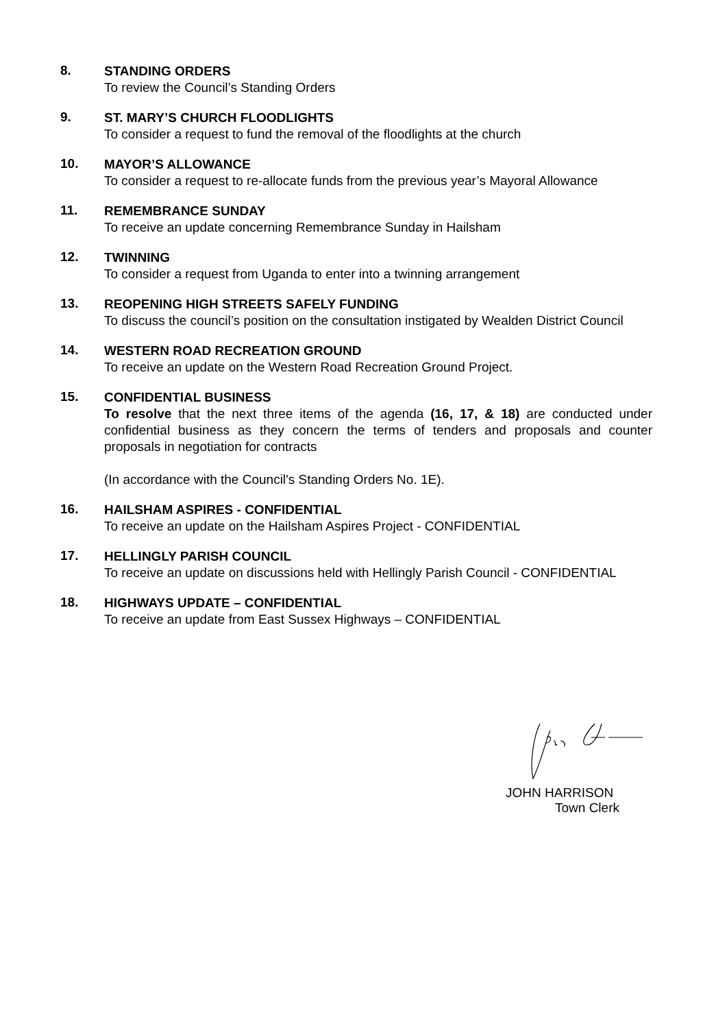8.
STANDING ORDERS
To review the Council’s Standing Orders
9.
ST. MARY’S CHURCH FLOODLIGHTS
To consider a request to fund the removal of the floodlights at the church
10.
MAYOR’S ALLOWANCE
To consider a request to re-allocate funds from the previous year’s Mayoral Allowance
11.
REMEMBRANCE SUNDAY
To receive an update concerning Remembrance Sunday in Hailsham
12.
TWINNING
To consider a request from Uganda to enter into a twinning arrangement
13.
REOPENING HIGH STREETS SAFELY FUNDING
To discuss the council’s position on the consultation instigated by Wealden District Council
14.
WESTERN ROAD RECREATION GROUND
To receive an update on the Western Road Recreation Ground Project.
15.
CONFIDENTIAL BUSINESS
To resolve that the next three items of the agenda (16, 17, & 18) are conducted under confidential business as they concern the terms of tenders and proposals and counter proposals in negotiation for contracts
(In accordance with the Council's Standing Orders No. 1E).
16.
HAILSHAM ASPIRES - CONFIDENTIAL
To receive an update on the Hailsham Aspires Project - CONFIDENTIAL
17.
HELLINGLY PARISH COUNCIL
To receive an update on discussions held with Hellingly Parish Council - CONFIDENTIAL
18.
HIGHWAYS UPDATE – CONFIDENTIAL
To receive an update from East Sussex Highways – CONFIDENTIAL
JOHN HARRISON
Town Clerk